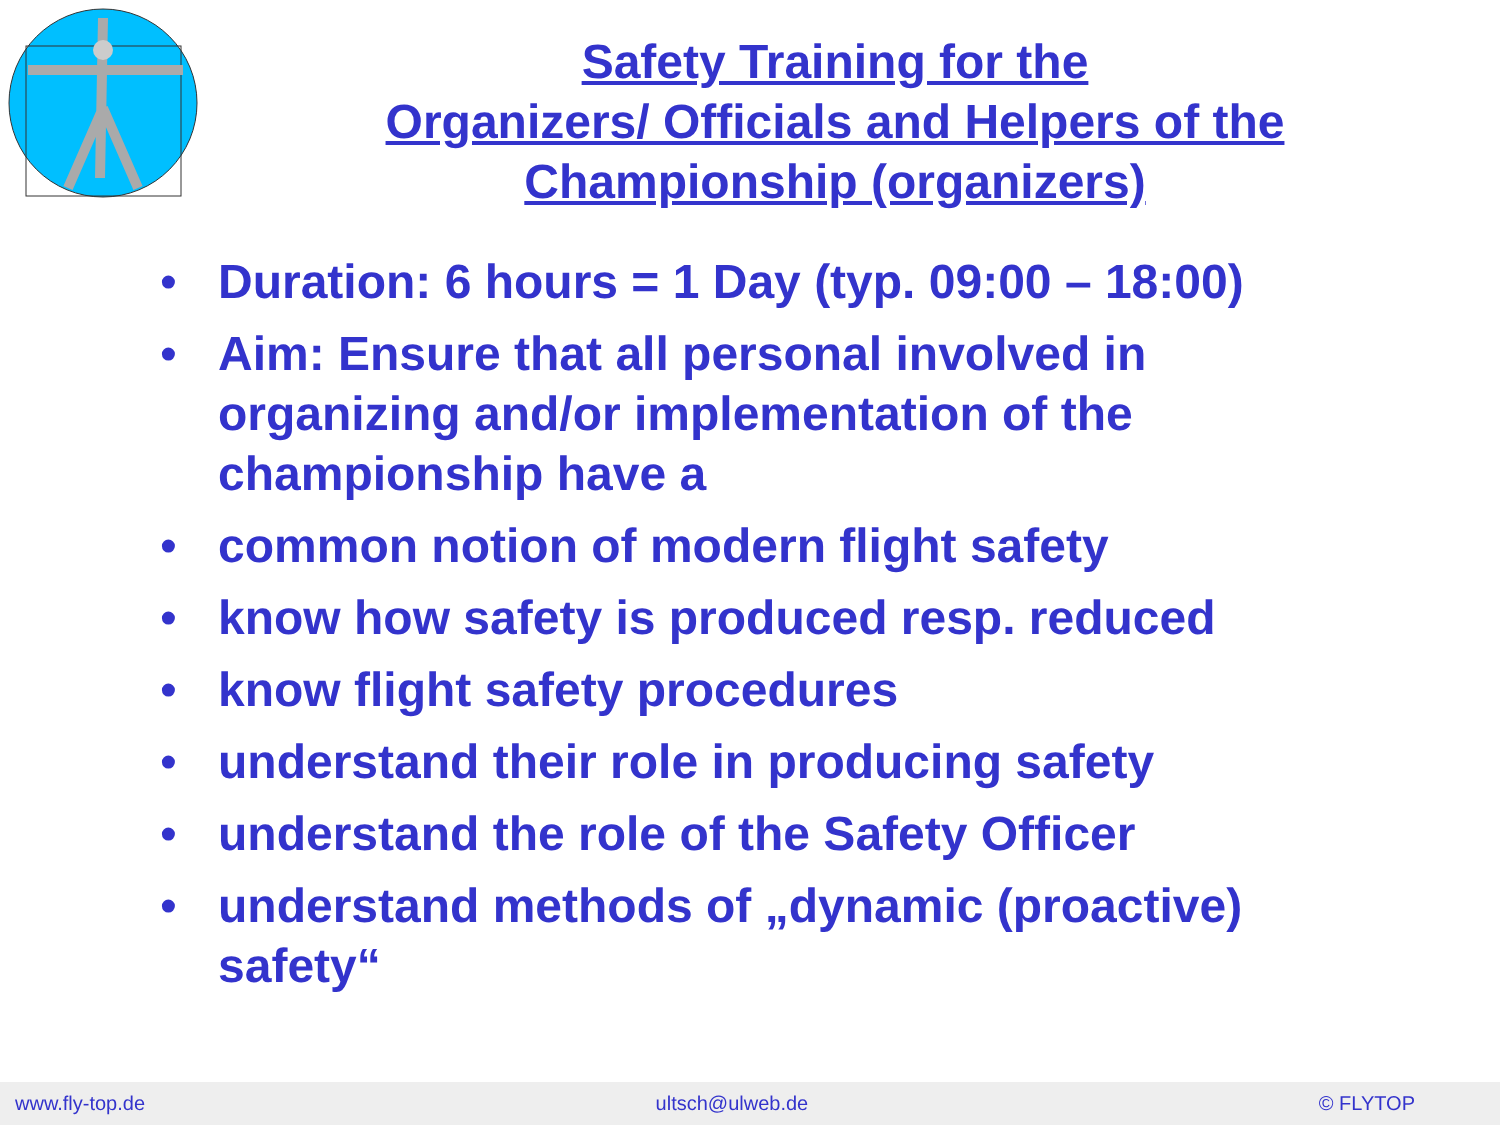Safety Training for the
Organizers/ Officials and Helpers of the
Championship (organizers)
• Duration: 6 hours = 1 Day (typ. 09:00 – 18:00)
• Aim: Ensure that all personal involved in organizing and/or implementation of the championship have a
• common notion of modern flight safety
• know how safety is produced resp. reduced
• know flight safety procedures
• understand their role in producing safety
• understand the role of the Safety Officer
• understand methods of „dynamic (proactive) safety“
www.fly-top.de ultsch@ulweb.de © FLYTOP